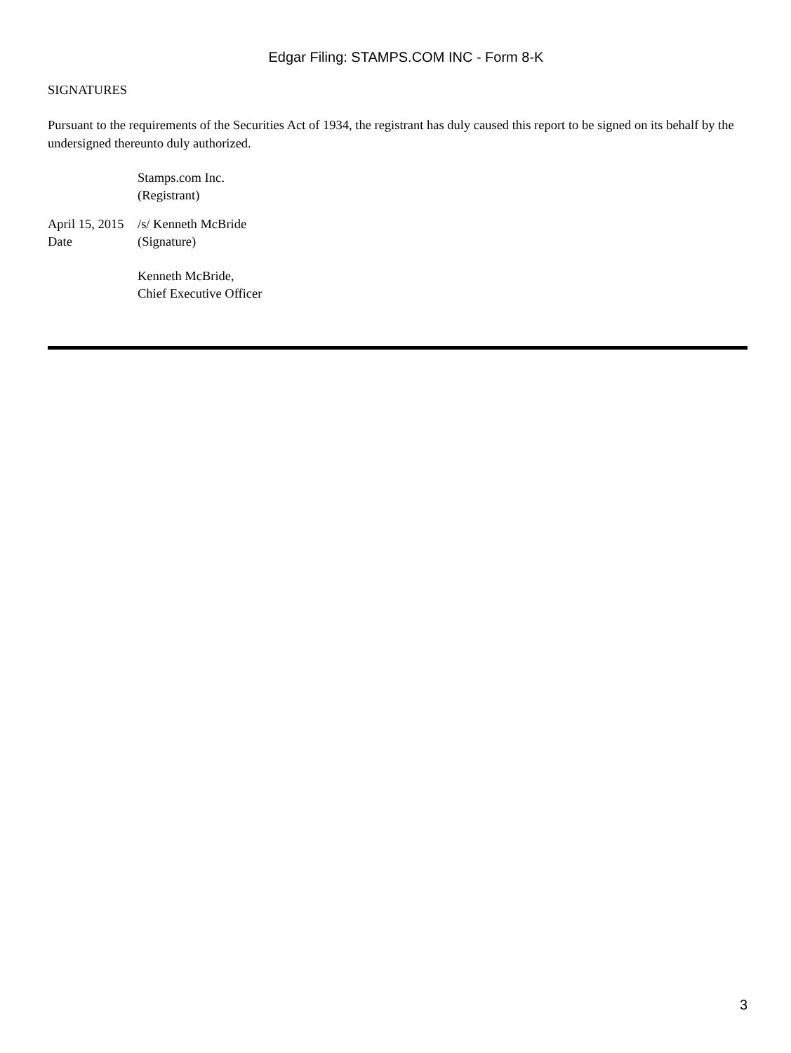Edgar Filing: STAMPS.COM INC - Form 8-K
SIGNATURES
Pursuant to the requirements of the Securities Act of 1934, the registrant has duly caused this report to be signed on its behalf by the undersigned thereunto duly authorized.
| | Stamps.com Inc. (Registrant) |
| April 15, 2015 | /s/ Kenneth McBride |
| Date | (Signature) |
| | Kenneth McBride, Chief Executive Officer |
3